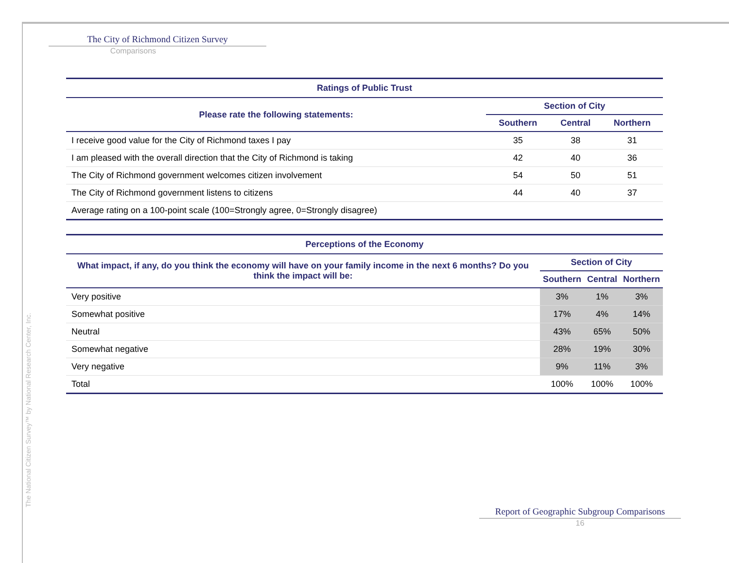The City of Richmond Citizen Survey
Comparisons
| Ratings of Public Trust | | | |
| Please rate the following statements: | Section of City | | |
| | Southern | Central | Northern |
| I receive good value for the City of Richmond taxes I pay | 35 | 38 | 31 |
| I am pleased with the overall direction that the City of Richmond is taking | 42 | 40 | 36 |
| The City of Richmond government welcomes citizen involvement | 54 | 50 | 51 |
| The City of Richmond government listens to citizens | 44 | 40 | 37 |
| Average rating on a 100-point scale (100=Strongly agree, 0=Strongly disagree) | | | |
| Perceptions of the Economy | | | |
| What impact, if any, do you think the economy will have on your family income in the next 6 months? Do you think the impact will be: | Section of City | | |
| | Southern | Central | Northern |
| Very positive | 3% | 1% | 3% |
| Somewhat positive | 17% | 4% | 14% |
| Neutral | 43% | 65% | 50% |
| Somewhat negative | 28% | 19% | 30% |
| Very negative | 9% | 11% | 3% |
| Total | 100% | 100% | 100% |
The National Citizen Survey™ by National Research Center, Inc.
Report of Geographic Subgroup Comparisons
16